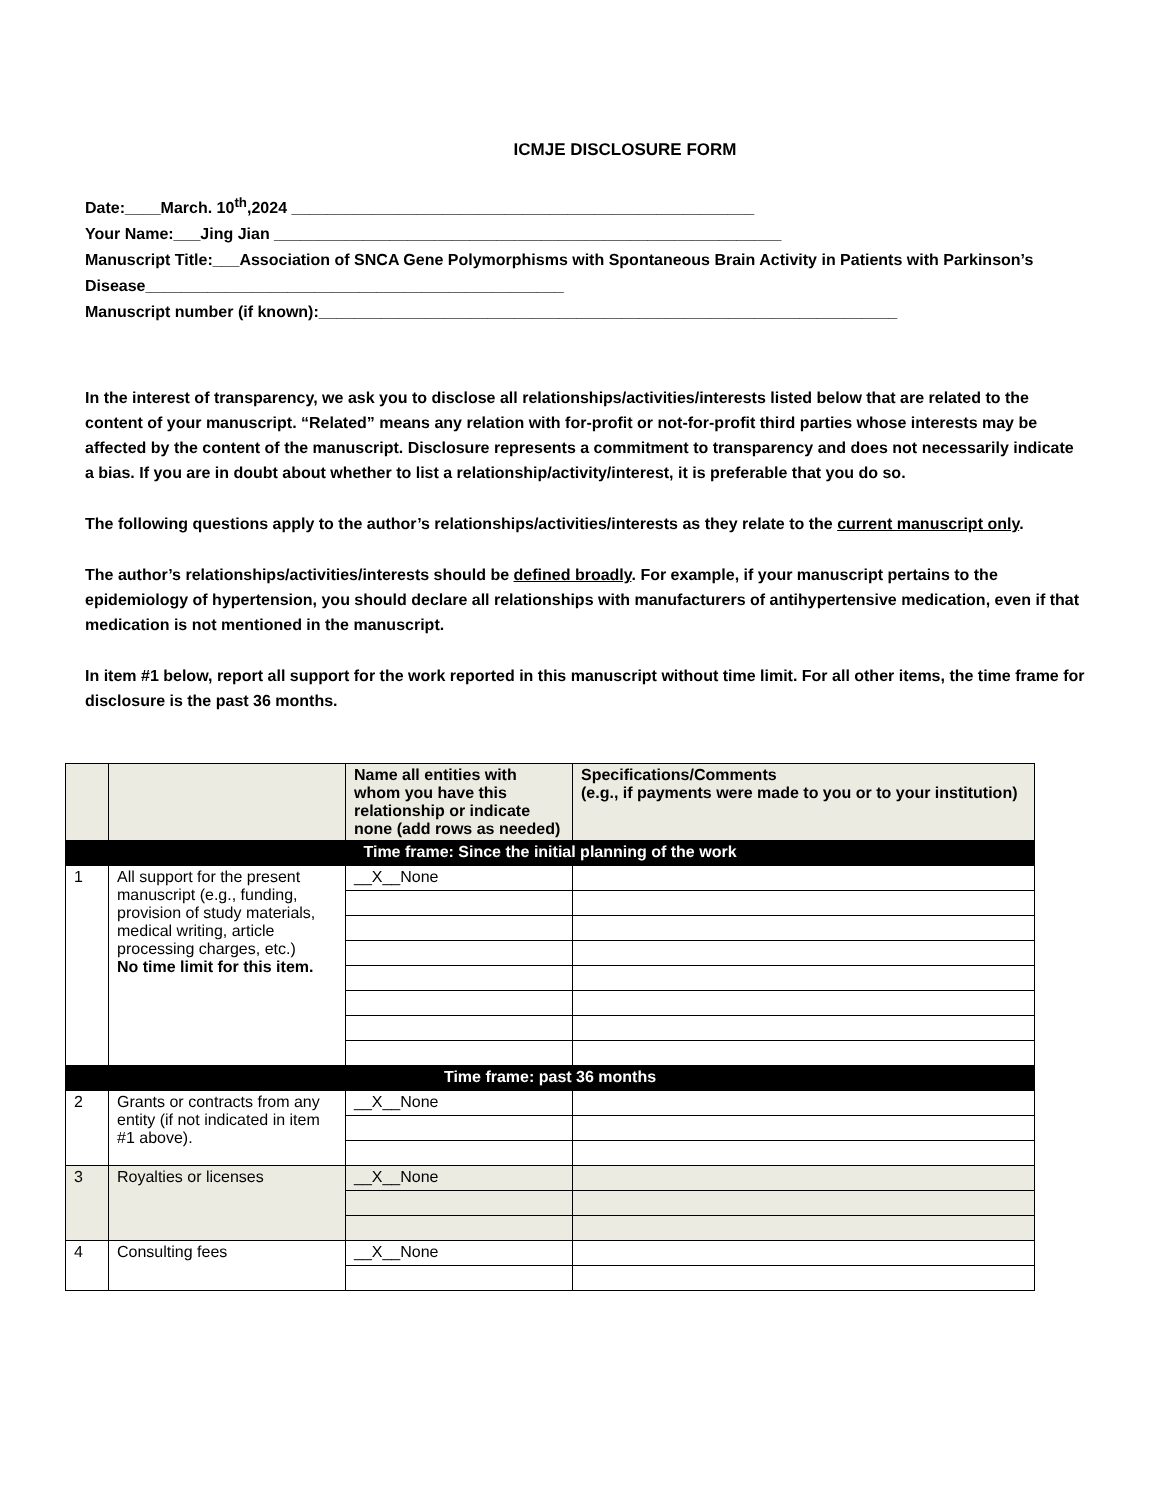ICMJE DISCLOSURE FORM
Date:____March. 10<sup>th</sup>,2024 ____________________________________________________
Your Name:___Jing Jian _________________________________________________________
Manuscript Title:___Association of SNCA Gene Polymorphisms with Spontaneous Brain Activity in Patients with Parkinson’s Disease_______________________________________________
Manuscript number (if known):_________________________________________________________________
In the interest of transparency, we ask you to disclose all relationships/activities/interests listed below that are related to the content of your manuscript. “Related” means any relation with for-profit or not-for-profit third parties whose interests may be affected by the content of the manuscript. Disclosure represents a commitment to transparency and does not necessarily indicate a bias. If you are in doubt about whether to list a relationship/activity/interest, it is preferable that you do so.
The following questions apply to the author’s relationships/activities/interests as they relate to the current manuscript only.
The author’s relationships/activities/interests should be defined broadly. For example, if your manuscript pertains to the epidemiology of hypertension, you should declare all relationships with manufacturers of antihypertensive medication, even if that medication is not mentioned in the manuscript.
In item #1 below, report all support for the work reported in this manuscript without time limit. For all other items, the time frame for disclosure is the past 36 months.
| | | Name all entities with whom you have this relationship or indicate none (add rows as needed) | Specifications/Comments (e.g., if payments were made to you or to your institution) |
| --- | --- | --- | --- |
| Time frame: Since the initial planning of the work | | | |
| 1 | All support for the present manuscript (e.g., funding, provision of study materials, medical writing, article processing charges, etc.) No time limit for this item. | __X__None | |
| Time frame: past 36 months | | | |
| 2 | Grants or contracts from any entity (if not indicated in item #1 above). | __X__None | |
| 3 | Royalties or licenses | __X__None | |
| 4 | Consulting fees | __X__None | |